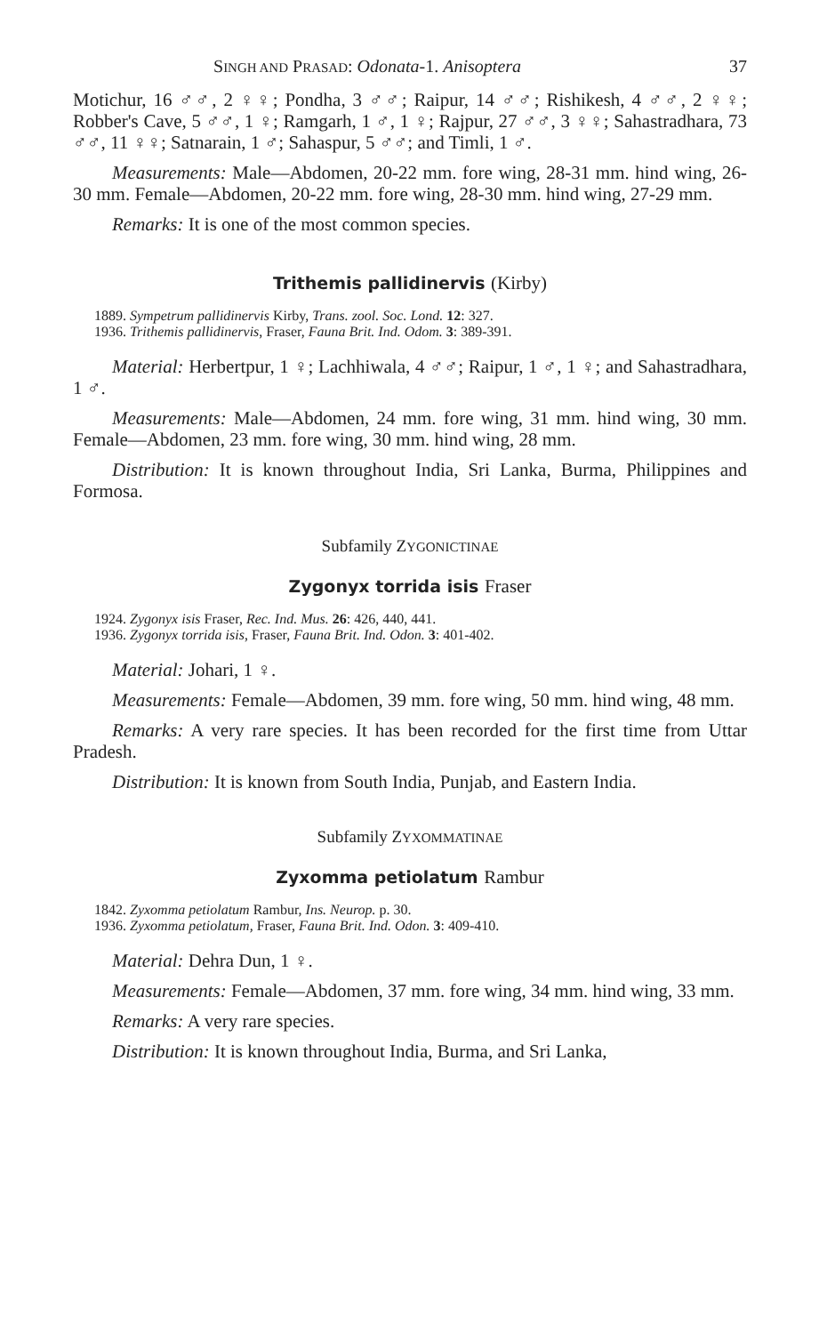SINGH AND PRASAD: Odonata-1. Anisoptera 37
Motichur, 16 ♂♂, 2 ♀♀; Pondha, 3 ♂♂; Raipur, 14 ♂♂; Rishikesh, 4 ♂♂, 2 ♀♀; Robber's Cave, 5 ♂♂, 1 ♀; Ramgarh, 1 ♂, 1 ♀; Rajpur, 27 ♂♂, 3 ♀♀; Sahastradhara, 73 ♂♂, 11 ♀♀; Satnarain, 1 ♂; Sahaspur, 5 ♂♂; and Timli, 1 ♂.
Measurements: Male—Abdomen, 20-22 mm. fore wing, 28-31 mm. hind wing, 26-30 mm. Female—Abdomen, 20-22 mm. fore wing, 28-30 mm. hind wing, 27-29 mm.
Remarks: It is one of the most common species.
Trithemis pallidinervis (Kirby)
1889. Sympetrum pallidinervis Kirby, Trans. zool. Soc. Lond. 12: 327.
1936. Trithemis pallidinervis, Fraser, Fauna Brit. Ind. Odom. 3: 389-391.
Material: Herbertpur, 1 ♀; Lachhiwala, 4 ♂♂; Raipur, 1 ♂, 1 ♀; and Sahastradhara, 1 ♂.
Measurements: Male—Abdomen, 24 mm. fore wing, 31 mm. hind wing, 30 mm. Female—Abdomen, 23 mm. fore wing, 30 mm. hind wing, 28 mm.
Distribution: It is known throughout India, Sri Lanka, Burma, Philippines and Formosa.
Subfamily ZYGONICTINAE
Zygonyx torrida isis Fraser
1924. Zygonyx isis Fraser, Rec. Ind. Mus. 26: 426, 440, 441.
1936. Zygonyx torrida isis, Fraser, Fauna Brit. Ind. Odon. 3: 401-402.
Material: Johari, 1 ♀.
Measurements: Female—Abdomen, 39 mm. fore wing, 50 mm. hind wing, 48 mm.
Remarks: A very rare species. It has been recorded for the first time from Uttar Pradesh.
Distribution: It is known from South India, Punjab, and Eastern India.
Subfamily ZYXOMMATINAE
Zyxomma petiolatum Rambur
1842. Zyxomma petiolatum Rambur, Ins. Neurop. p. 30.
1936. Zyxomma petiolatum, Fraser, Fauna Brit. Ind. Odon. 3: 409-410.
Material: Dehra Dun, 1 ♀.
Measurements: Female—Abdomen, 37 mm. fore wing, 34 mm. hind wing, 33 mm.
Remarks: A very rare species.
Distribution: It is known throughout India, Burma, and Sri Lanka,